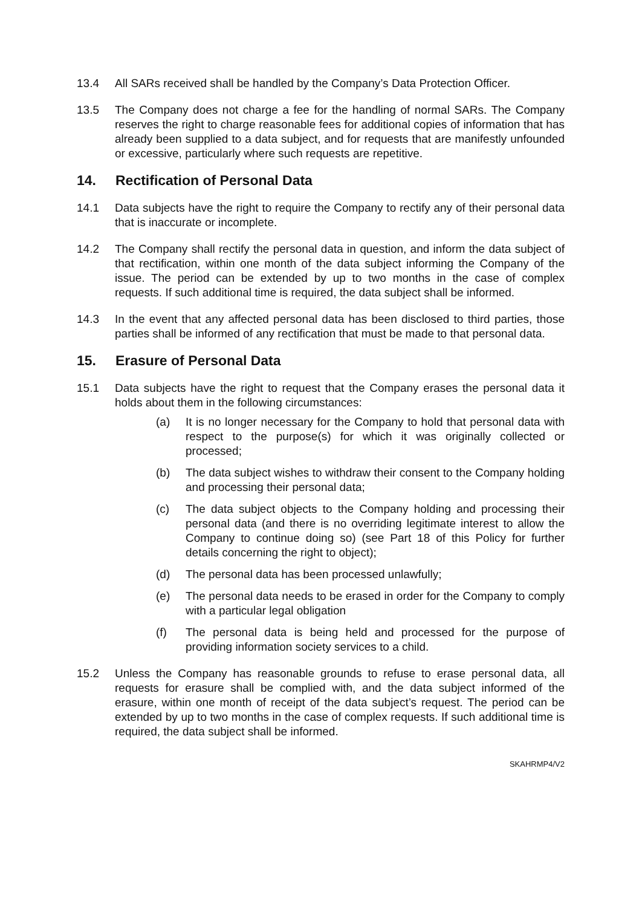13.4 All SARs received shall be handled by the Company’s Data Protection Officer.
13.5 The Company does not charge a fee for the handling of normal SARs. The Company reserves the right to charge reasonable fees for additional copies of information that has already been supplied to a data subject, and for requests that are manifestly unfounded or excessive, particularly where such requests are repetitive.
14. Rectification of Personal Data
14.1 Data subjects have the right to require the Company to rectify any of their personal data that is inaccurate or incomplete.
14.2 The Company shall rectify the personal data in question, and inform the data subject of that rectification, within one month of the data subject informing the Company of the issue. The period can be extended by up to two months in the case of complex requests. If such additional time is required, the data subject shall be informed.
14.3 In the event that any affected personal data has been disclosed to third parties, those parties shall be informed of any rectification that must be made to that personal data.
15. Erasure of Personal Data
15.1 Data subjects have the right to request that the Company erases the personal data it holds about them in the following circumstances:
(a) It is no longer necessary for the Company to hold that personal data with respect to the purpose(s) for which it was originally collected or processed;
(b) The data subject wishes to withdraw their consent to the Company holding and processing their personal data;
(c) The data subject objects to the Company holding and processing their personal data (and there is no overriding legitimate interest to allow the Company to continue doing so) (see Part 18 of this Policy for further details concerning the right to object);
(d) The personal data has been processed unlawfully;
(e) The personal data needs to be erased in order for the Company to comply with a particular legal obligation
(f) The personal data is being held and processed for the purpose of providing information society services to a child.
15.2 Unless the Company has reasonable grounds to refuse to erase personal data, all requests for erasure shall be complied with, and the data subject informed of the erasure, within one month of receipt of the data subject’s request. The period can be extended by up to two months in the case of complex requests. If such additional time is required, the data subject shall be informed.
SKAHRMP4/V2